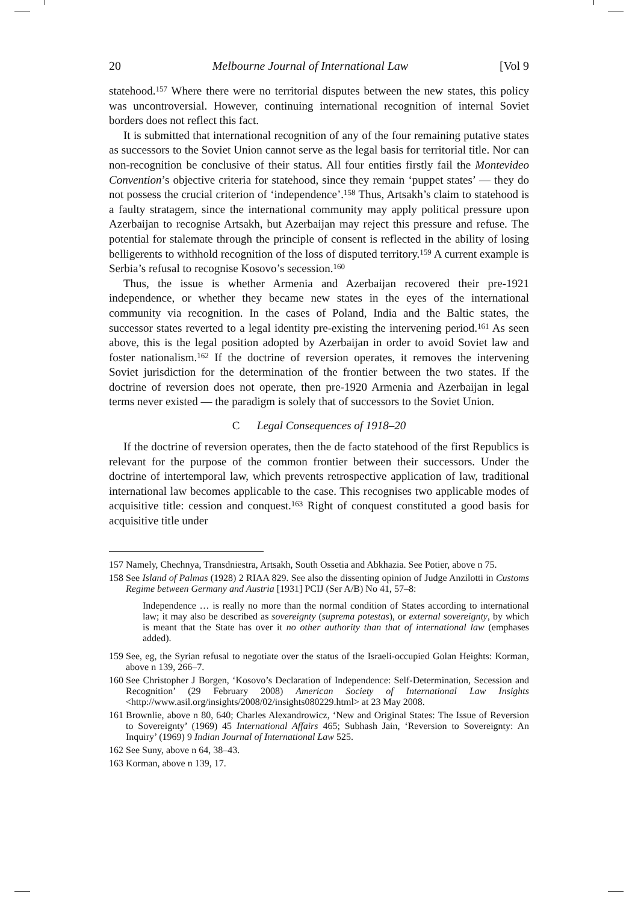20 Melbourne Journal of International Law [Vol 9
statehood.<sup>157</sup> Where there were no territorial disputes between the new states, this policy was uncontroversial. However, continuing international recognition of internal Soviet borders does not reflect this fact.
It is submitted that international recognition of any of the four remaining putative states as successors to the Soviet Union cannot serve as the legal basis for territorial title. Nor can non-recognition be conclusive of their status. All four entities firstly fail the Montevideo Convention’s objective criteria for statehood, since they remain ‘puppet states’ — they do not possess the crucial criterion of ‘independence’.<sup>158</sup> Thus, Artsakh’s claim to statehood is a faulty stratagem, since the international community may apply political pressure upon Azerbaijan to recognise Artsakh, but Azerbaijan may reject this pressure and refuse. The potential for stalemate through the principle of consent is reflected in the ability of losing belligerents to withhold recognition of the loss of disputed territory.<sup>159</sup> A current example is Serbia’s refusal to recognise Kosovo’s secession.<sup>160</sup>
Thus, the issue is whether Armenia and Azerbaijan recovered their pre-1921 independence, or whether they became new states in the eyes of the international community via recognition. In the cases of Poland, India and the Baltic states, the successor states reverted to a legal identity pre-existing the intervening period.<sup>161</sup> As seen above, this is the legal position adopted by Azerbaijan in order to avoid Soviet law and foster nationalism.<sup>162</sup> If the doctrine of reversion operates, it removes the intervening Soviet jurisdiction for the determination of the frontier between the two states. If the doctrine of reversion does not operate, then pre-1920 Armenia and Azerbaijan in legal terms never existed — the paradigm is solely that of successors to the Soviet Union.
C Legal Consequences of 1918–20
If the doctrine of reversion operates, then the de facto statehood of the first Republics is relevant for the purpose of the common frontier between their successors. Under the doctrine of intertemporal law, which prevents retrospective application of law, traditional international law becomes applicable to the case. This recognises two applicable modes of acquisitive title: cession and conquest.<sup>163</sup> Right of conquest constituted a good basis for acquisitive title under
157 Namely, Chechnya, Transdniestra, Artsakh, South Ossetia and Abkhazia. See Potier, above n 75.
158 See Island of Palmas (1928) 2 RIAA 829. See also the dissenting opinion of Judge Anzilotti in Customs Regime between Germany and Austria [1931] PCIJ (Ser A/B) No 41, 57–8:
Independence … is really no more than the normal condition of States according to international law; it may also be described as sovereignty (suprema potestas), or external sovereignty, by which is meant that the State has over it no other authority than that of international law (emphases added).
159 See, eg, the Syrian refusal to negotiate over the status of the Israeli-occupied Golan Heights: Korman, above n 139, 266–7.
160 See Christopher J Borgen, ‘Kosovo’s Declaration of Independence: Self-Determination, Secession and Recognition’ (29 February 2008) American Society of International Law Insights <http://www.asil.org/insights/2008/02/insights080229.html> at 23 May 2008.
161 Brownlie, above n 80, 640; Charles Alexandrowicz, ‘New and Original States: The Issue of Reversion to Sovereignty’ (1969) 45 International Affairs 465; Subhash Jain, ‘Reversion to Sovereignty: An Inquiry’ (1969) 9 Indian Journal of International Law 525.
162 See Suny, above n 64, 38–43.
163 Korman, above n 139, 17.